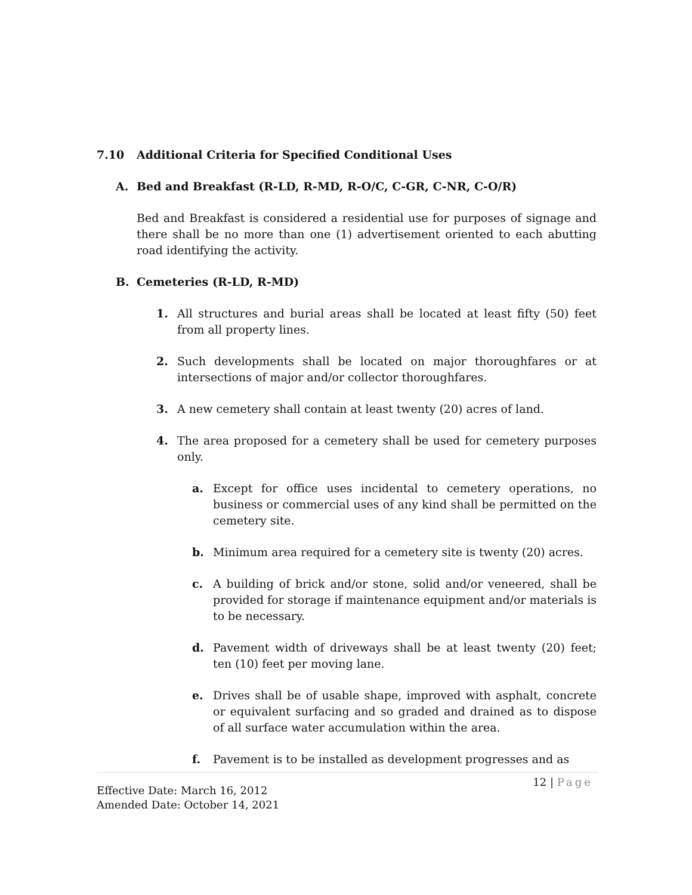7.10 Additional Criteria for Specified Conditional Uses
A. Bed and Breakfast (R-LD, R-MD, R-O/C, C-GR, C-NR, C-O/R)
Bed and Breakfast is considered a residential use for purposes of signage and there shall be no more than one (1) advertisement oriented to each abutting road identifying the activity.
B. Cemeteries (R-LD, R-MD)
1. All structures and burial areas shall be located at least fifty (50) feet from all property lines.
2. Such developments shall be located on major thoroughfares or at intersections of major and/or collector thoroughfares.
3. A new cemetery shall contain at least twenty (20) acres of land.
4. The area proposed for a cemetery shall be used for cemetery purposes only.
a. Except for office uses incidental to cemetery operations, no business or commercial uses of any kind shall be permitted on the cemetery site.
b. Minimum area required for a cemetery site is twenty (20) acres.
c. A building of brick and/or stone, solid and/or veneered, shall be provided for storage if maintenance equipment and/or materials is to be necessary.
d. Pavement width of driveways shall be at least twenty (20) feet; ten (10) feet per moving lane.
e. Drives shall be of usable shape, improved with asphalt, concrete or equivalent surfacing and so graded and drained as to dispose of all surface water accumulation within the area.
f. Pavement is to be installed as development progresses and as
12 | Page
Effective Date: March 16, 2012
Amended Date: October 14, 2021